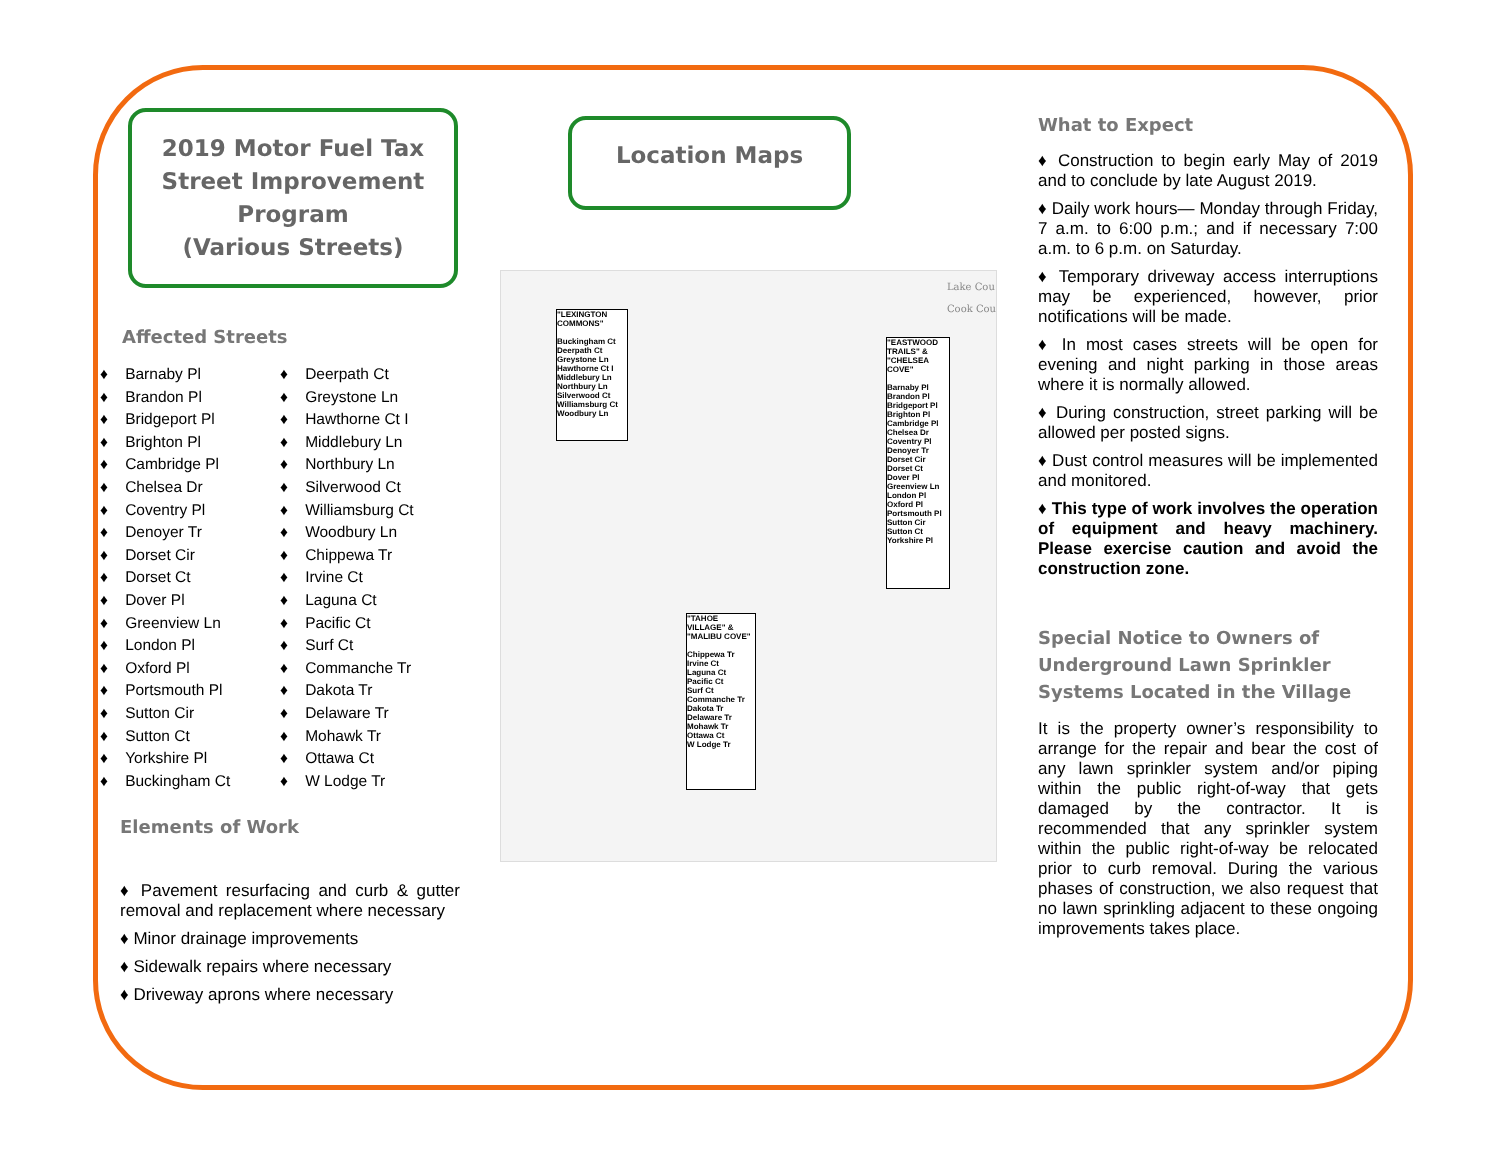2019 Motor Fuel Tax
Street Improvement
Program
(Various Streets)
Affected Streets
♦ Barnaby Pl
♦ Brandon Pl
♦ Bridgeport Pl
♦ Brighton Pl
♦ Cambridge Pl
♦ Chelsea Dr
♦ Coventry Pl
♦ Denoyer Tr
♦ Dorset Cir
♦ Dorset Ct
♦ Dover Pl
♦ Greenview Ln
♦ London Pl
♦ Oxford Pl
♦ Portsmouth Pl
♦ Sutton Cir
♦ Sutton Ct
♦ Yorkshire Pl
♦ Buckingham Ct
♦ Deerpath Ct
♦ Greystone Ln
♦ Hawthorne Ct I
♦ Middlebury Ln
♦ Northbury Ln
♦ Silverwood Ct
♦ Williamsburg Ct
♦ Woodbury Ln
♦ Chippewa Tr
♦ Irvine Ct
♦ Laguna Ct
♦ Pacific Ct
♦ Surf Ct
♦ Commanche Tr
♦ Dakota Tr
♦ Delaware Tr
♦ Mohawk Tr
♦ Ottawa Ct
♦ W Lodge Tr
Elements of Work
♦ Pavement resurfacing and curb & gutter removal and replacement where necessary
♦ Minor drainage improvements
♦ Sidewalk repairs where necessary
♦ Driveway aprons where necessary
Location Maps
"LEXINGTON COMMONS"
Buckingham Ct
Deerpath Ct
Greystone Ln
Hawthorne Ct I
Middlebury Ln
Northbury Ln
Silverwood Ct
Williamsburg Ct
Woodbury Ln
"EASTWOOD TRAILS" & "CHELSEA COVE"
Barnaby Pl
Brandon Pl
Bridgeport Pl
Brighton Pl
Cambridge Pl
Chelsea Dr
Coventry Pl
Denoyer Tr
Dorset Cir
Dorset Ct
Dover Pl
Greenview Ln
London Pl
Oxford Pl
Portsmouth Pl
Sutton Cir
Sutton Ct
Yorkshire Pl
"TAHOE VILLAGE" & "MALIBU COVE"
Chippewa Tr
Irvine Ct
Laguna Ct
Pacific Ct
Surf Ct
Commanche Tr
Dakota Tr
Delaware Tr
Mohawk Tr
Ottawa Ct
W Lodge Tr
Lake Cou
Cook Cou
What to Expect
♦ Construction to begin early May of 2019 and to conclude by late August 2019.
♦ Daily work hours— Monday through Friday, 7 a.m. to 6:00 p.m.; and if necessary 7:00 a.m. to 6 p.m. on Saturday.
♦ Temporary driveway access interruptions may be experienced, however, prior notifications will be made.
♦ In most cases streets will be open for evening and night parking in those areas where it is normally allowed.
♦ During construction, street parking will be allowed per posted signs.
♦ Dust control measures will be implemented and monitored.
♦ This type of work involves the operation of equipment and heavy machinery. Please exercise caution and avoid the construction zone.
Special Notice to Owners of Underground Lawn Sprinkler Systems Located in the Village
It is the property owner’s responsibility to arrange for the repair and bear the cost of any lawn sprinkler system and/or piping within the public right-of-way that gets damaged by the contractor. It is recommended that any sprinkler system within the public right-of-way be relocated prior to curb removal. During the various phases of construction, we also request that no lawn sprinkling adjacent to these ongoing improvements takes place.